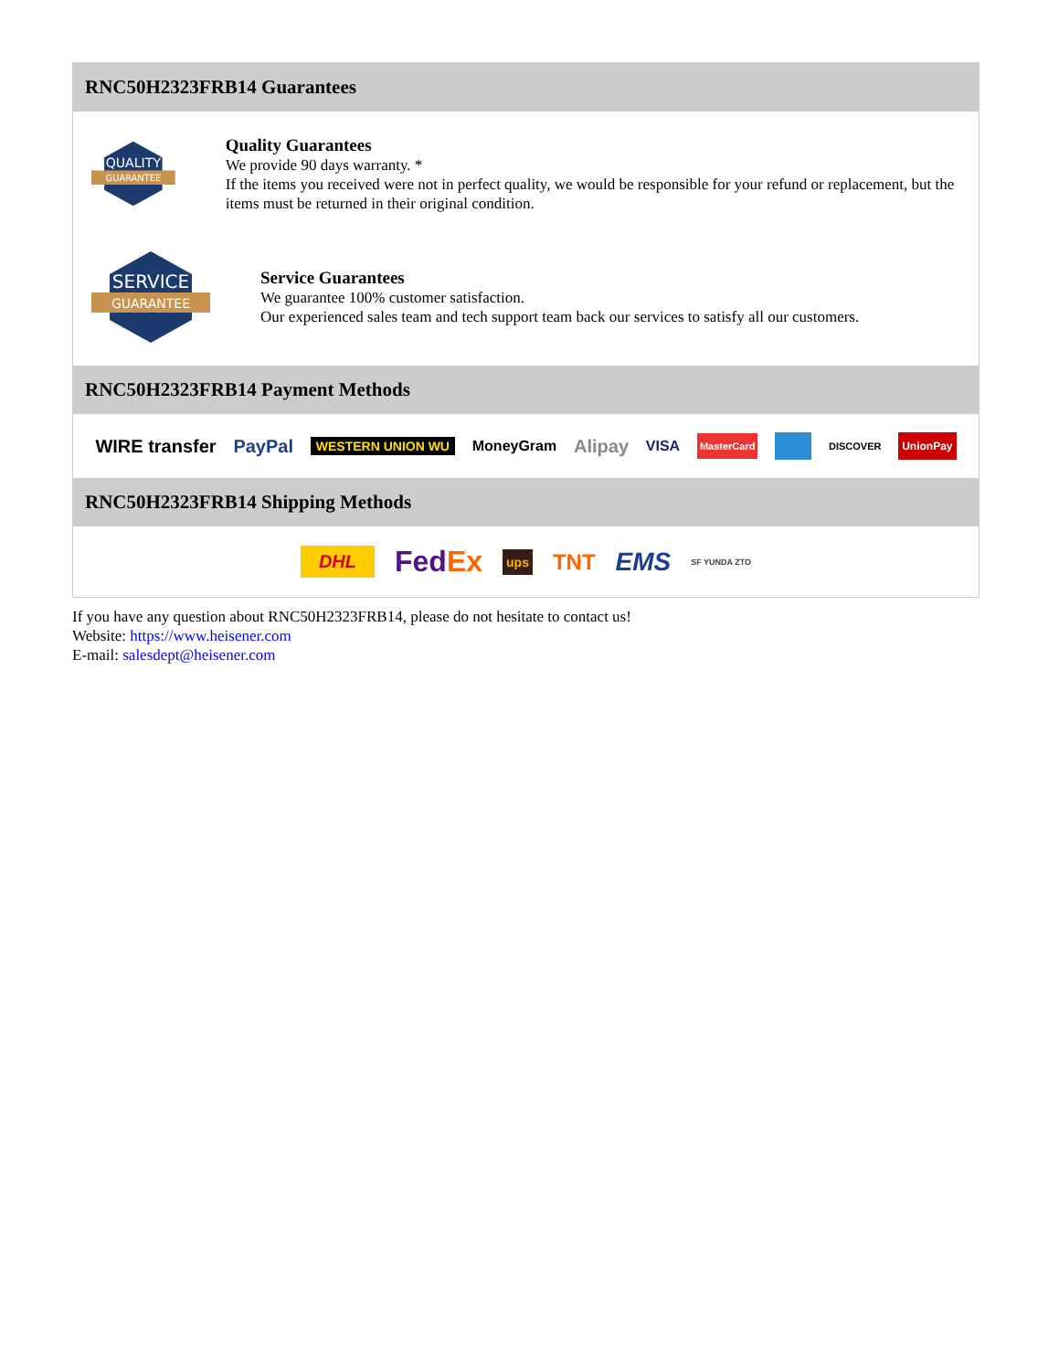RNC50H2323FRB14 Guarantees
QUALITY
GUARANTEE
Quality Guarantees
We provide 90 days warranty. *
If the items you received were not in perfect quality, we would be responsible for your refund or replacement, but the items must be returned in their original condition.
SERVICE
GUARANTEE
Service Guarantees
We guarantee 100% customer satisfaction.
Our experienced sales team and tech support team back our services to satisfy all our customers.
RNC50H2323FRB14 Payment Methods
WIRE transfer PayPal WESTERN UNION WU MoneyGram Alipay VISA MasterCard DISCOVER UnionPay
RNC50H2323FRB14 Shipping Methods
DHL FedEx ups TNT EMS SF YUNDA ZTO
If you have any question about RNC50H2323FRB14, please do not hesitate to contact us!
Website: https://www.heisener.com
E-mail: salesdept@heisener.com